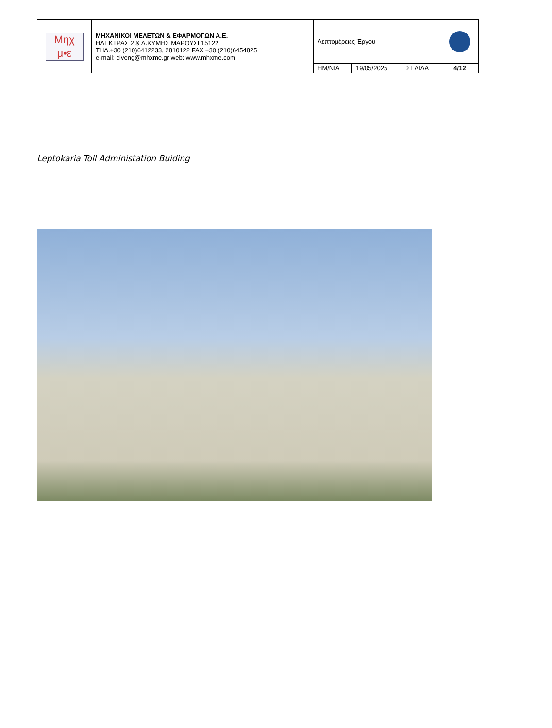| Μηχ μ•ε | ΜΗΧΑΝΙΚΟΙ ΜΕΛΕΤΩΝ & ΕΦΑΡΜΟΓΩΝ Α.Ε. ΗΛΕΚΤΡΑΣ 2 & Λ.ΚΥΜΗΣ ΜΑΡΟΥΣΙ 15122 ΤΗΛ.+30 (210)6412233, 2810122 FAX +30 (210)6454825 e-mail: civeng@mhxme.gr web: www.mhxme.com | Λεπτομέρειες Έργου | | | |
| | | ΗΜ/ΝΙΑ | 19/05/2025 | ΣΕΛΙΔΑ | 4/12 |
Leptokaria Toll Administation Buiding